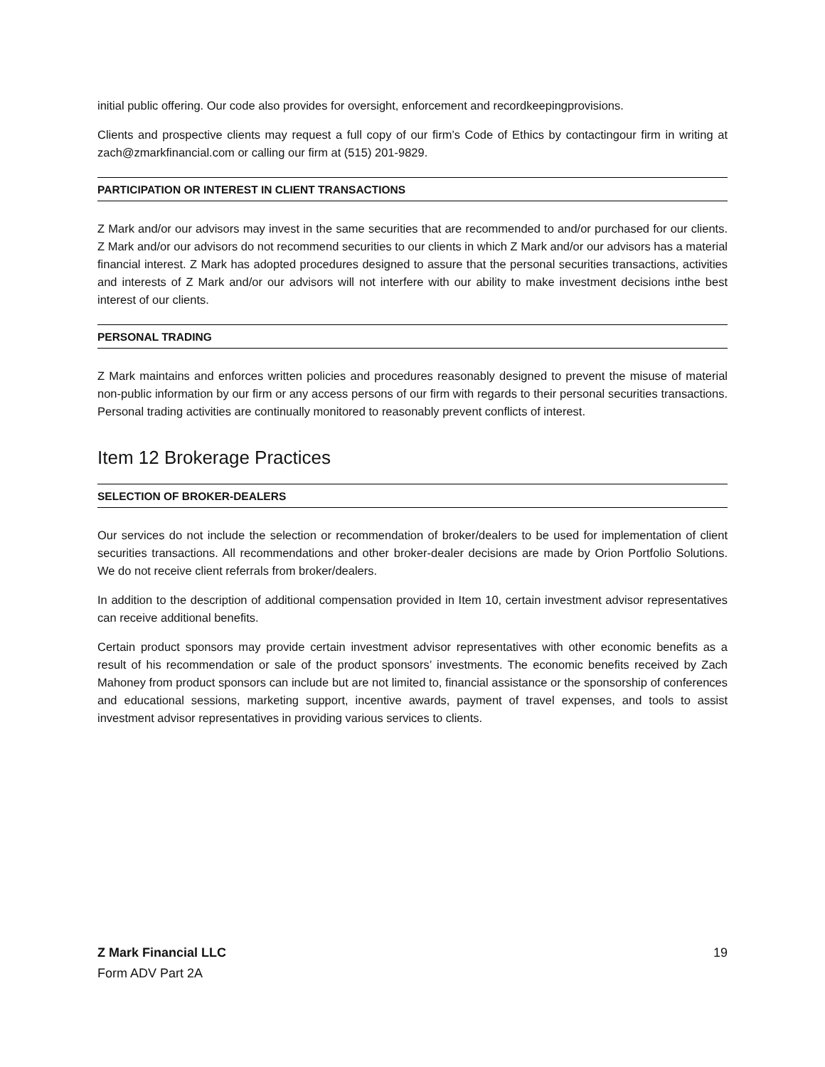initial public offering. Our code also provides for oversight, enforcement and recordkeepingprovisions.
Clients and prospective clients may request a full copy of our firm’s Code of Ethics by contactingour firm in writing at zach@zmarkfinancial.com or calling our firm at (515) 201-9829.
PARTICIPATION OR INTEREST IN CLIENT TRANSACTIONS
Z Mark and/or our advisors may invest in the same securities that are recommended to and/or purchased for our clients. Z Mark and/or our advisors do not recommend securities to our clients in which Z Mark and/or our advisors has a material financial interest. Z Mark has adopted procedures designed to assure that the personal securities transactions, activities and interests of Z Mark and/or our advisors will not interfere with our ability to make investment decisions inthe best interest of our clients.
PERSONAL TRADING
Z Mark maintains and enforces written policies and procedures reasonably designed to prevent the misuse of material non-public information by our firm or any access persons of our firm with regards to their personal securities transactions. Personal trading activities are continually monitored to reasonably prevent conflicts of interest.
Item 12 Brokerage Practices
SELECTION OF BROKER-DEALERS
Our services do not include the selection or recommendation of broker/dealers to be used for implementation of client securities transactions. All recommendations and other broker-dealer decisions are made by Orion Portfolio Solutions. We do not receive client referrals from broker/dealers.
In addition to the description of additional compensation provided in Item 10, certain investment advisor representatives can receive additional benefits.
Certain product sponsors may provide certain investment advisor representatives with other economic benefits as a result of his recommendation or sale of the product sponsors’ investments. The economic benefits received by Zach Mahoney from product sponsors can include but are not limited to, financial assistance or the sponsorship of conferences and educational sessions, marketing support, incentive awards, payment of travel expenses, and tools to assist investment advisor representatives in providing various services to clients.
Z Mark Financial LLC 19
Form ADV Part 2A